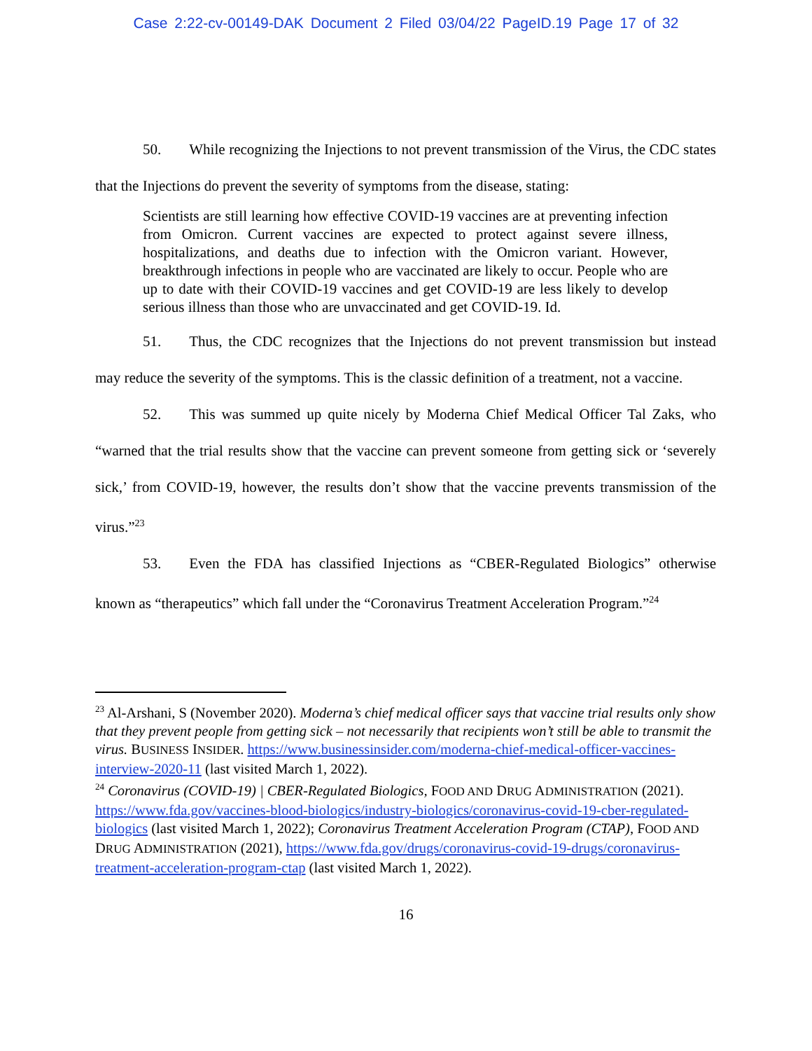Case 2:22-cv-00149-DAK Document 2 Filed 03/04/22 PageID.19 Page 17 of 32
50. While recognizing the Injections to not prevent transmission of the Virus, the CDC states that the Injections do prevent the severity of symptoms from the disease, stating:
Scientists are still learning how effective COVID-19 vaccines are at preventing infection from Omicron. Current vaccines are expected to protect against severe illness, hospitalizations, and deaths due to infection with the Omicron variant. However, breakthrough infections in people who are vaccinated are likely to occur. People who are up to date with their COVID-19 vaccines and get COVID-19 are less likely to develop serious illness than those who are unvaccinated and get COVID-19. Id.
51. Thus, the CDC recognizes that the Injections do not prevent transmission but instead may reduce the severity of the symptoms. This is the classic definition of a treatment, not a vaccine.
52. This was summed up quite nicely by Moderna Chief Medical Officer Tal Zaks, who “warned that the trial results show that the vaccine can prevent someone from getting sick or ‘severely sick,’ from COVID-19, however, the results don’t show that the vaccine prevents transmission of the virus.”<sup>23</sup>
53. Even the FDA has classified Injections as “CBER-Regulated Biologics” otherwise known as “therapeutics” which fall under the “Coronavirus Treatment Acceleration Program.”<sup>24</sup>
<sup>23</sup> Al-Arshani, S (November 2020). Moderna’s chief medical officer says that vaccine trial results only show that they prevent people from getting sick – not necessarily that recipients won’t still be able to transmit the virus. BUSINESS INSIDER. https://www.businessinsider.com/moderna-chief-medical-officer-vaccines-interview-2020-11 (last visited March 1, 2022).
<sup>24</sup> Coronavirus (COVID-19) | CBER-Regulated Biologics, FOOD AND DRUG ADMINISTRATION (2021). https://www.fda.gov/vaccines-blood-biologics/industry-biologics/coronavirus-covid-19-cber-regulated-biologics (last visited March 1, 2022); Coronavirus Treatment Acceleration Program (CTAP), FOOD AND DRUG ADMINISTRATION (2021), https://www.fda.gov/drugs/coronavirus-covid-19-drugs/coronavirus-treatment-acceleration-program-ctap (last visited March 1, 2022).
16